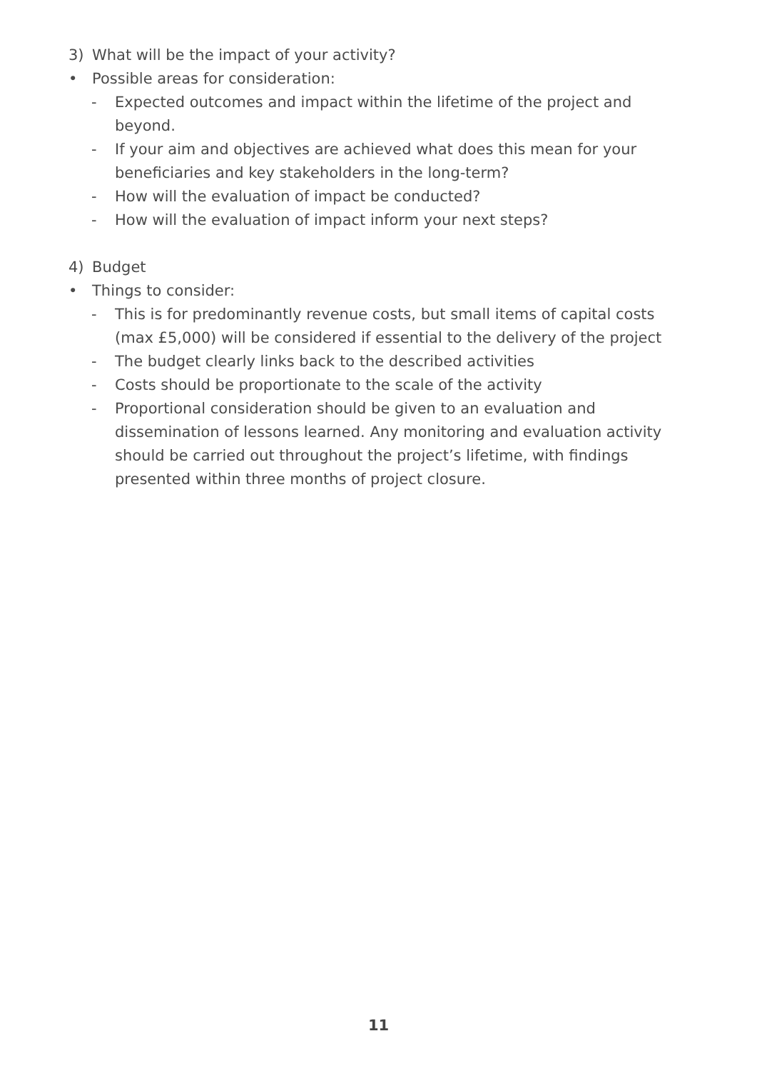3) What will be the impact of your activity?
• Possible areas for consideration:
- Expected outcomes and impact within the lifetime of the project and beyond.
- If your aim and objectives are achieved what does this mean for your beneficiaries and key stakeholders in the long-term?
- How will the evaluation of impact be conducted?
- How will the evaluation of impact inform your next steps?
4) Budget
• Things to consider:
- This is for predominantly revenue costs, but small items of capital costs (max £5,000) will be considered if essential to the delivery of the project
- The budget clearly links back to the described activities
- Costs should be proportionate to the scale of the activity
- Proportional consideration should be given to an evaluation and dissemination of lessons learned. Any monitoring and evaluation activity should be carried out throughout the project’s lifetime, with findings presented within three months of project closure.
11